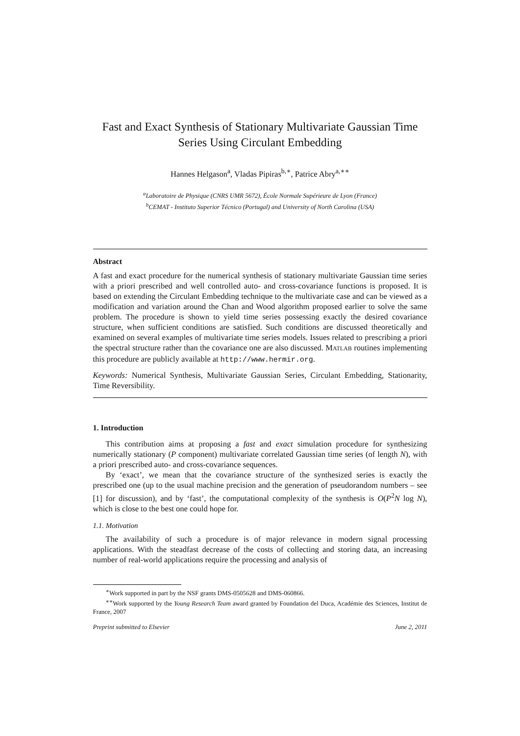Fast and Exact Synthesis of Stationary Multivariate Gaussian Time Series Using Circulant Embedding
Hannes Helgason<sup>a</sup>, Vladas Pipiras<sup>b,∗</sup>, Patrice Abry<sup>a,∗∗</sup>
<sup>a</sup> Laboratoire de Physique (CNRS UMR 5672), École Normale Supérieure de Lyon (France)
<sup>b</sup> CEMAT - Instituto Superior Técnico (Portugal) and University of North Carolina (USA)
Abstract
A fast and exact procedure for the numerical synthesis of stationary multivariate Gaussian time series with a priori prescribed and well controlled auto- and cross-covariance functions is proposed. It is based on extending the Circulant Embedding technique to the multivariate case and can be viewed as a modification and variation around the Chan and Wood algorithm proposed earlier to solve the same problem. The procedure is shown to yield time series possessing exactly the desired covariance structure, when sufficient conditions are satisfied. Such conditions are discussed theoretically and examined on several examples of multivariate time series models. Issues related to prescribing a priori the spectral structure rather than the covariance one are also discussed. MATLAB routines implementing this procedure are publicly available at http://www.hermir.org.
Keywords: Numerical Synthesis, Multivariate Gaussian Series, Circulant Embedding, Stationarity, Time Reversibility.
1. Introduction
This contribution aims at proposing a fast and exact simulation procedure for synthesizing numerically stationary (P component) multivariate correlated Gaussian time series (of length N), with a priori prescribed auto- and cross-covariance sequences.
By ‘exact’, we mean that the covariance structure of the synthesized series is exactly the prescribed one (up to the usual machine precision and the generation of pseudorandom numbers – see [1] for discussion), and by ‘fast’, the computational complexity of the synthesis is O(P<sup>2</sup>N log N), which is close to the best one could hope for.
1.1. Motivation
The availability of such a procedure is of major relevance in modern signal processing applications. With the steadfast decrease of the costs of collecting and storing data, an increasing number of real-world applications require the processing and analysis of
<sup>∗</sup>Work supported in part by the NSF grants DMS-0505628 and DMS-060866.
<sup>∗∗</sup>Work supported by the Young Research Team award granted by Foundation del Duca, Académie des Sciences, Institut de France, 2007
Preprint submitted to Elsevier June 2, 2011